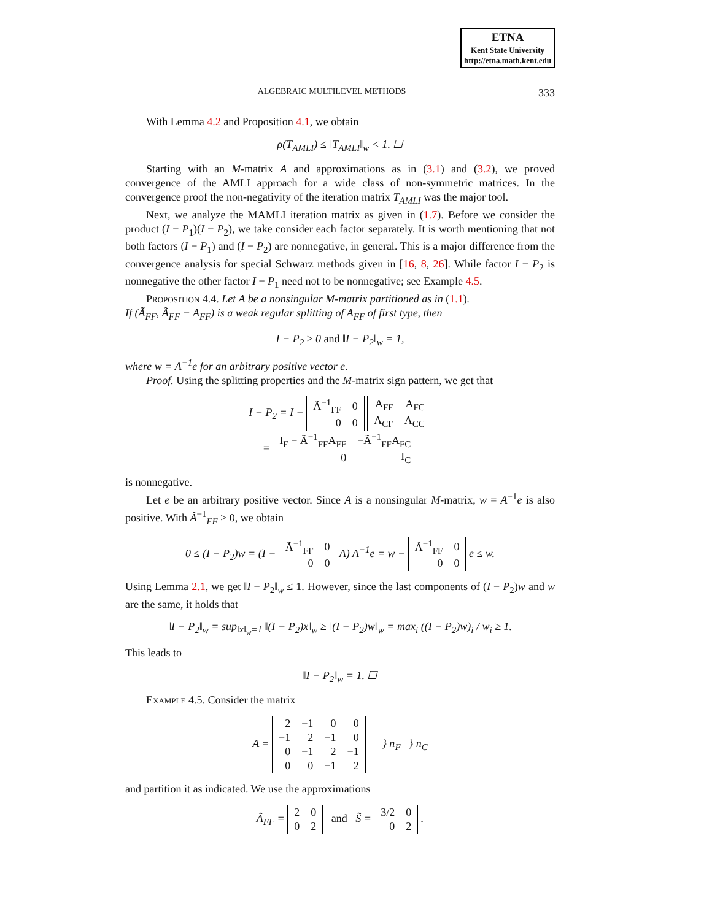ETNA
Kent State University
http://etna.math.kent.edu
ALGEBRAIC MULTILEVEL METHODS 333
With Lemma 4.2 and Proposition 4.1, we obtain
ρ(T<sub>AMLI</sub>) ≤ ‖T<sub>AMLI</sub>‖<sub>w</sub> < 1. ☐
Starting with an M-matrix A and approximations as in (3.1) and (3.2), we proved convergence of the AMLI approach for a wide class of non-symmetric matrices. In the convergence proof the non-negativity of the iteration matrix T<sub>AMLI</sub> was the major tool.
Next, we analyze the MAMLI iteration matrix as given in (1.7). Before we consider the product (I − P<sub>1</sub>)(I − P<sub>2</sub>), we take consider each factor separately. It is worth mentioning that not both factors (I − P<sub>1</sub>) and (I − P<sub>2</sub>) are nonnegative, in general. This is a major difference from the convergence analysis for special Schwarz methods given in [16, 8, 26]. While factor I − P<sub>2</sub> is nonnegative the other factor I − P<sub>1</sub> need not to be nonnegative; see Example 4.5.
Proposition 4.4. Let A be a nonsingular M-matrix partitioned as in (1.1).
If (Ã<sub>FF</sub>, Ã<sub>FF</sub> − A<sub>FF</sub>) is a weak regular splitting of A<sub>FF</sub> of first type, then
I − P<sub>2</sub> ≥ 0 and ‖I − P<sub>2</sub>‖<sub>w</sub> = 1,
where w = A<sup>−1</sup>e for an arbitrary positive vector e.
Proof. Using the splitting properties and the M-matrix sign pattern, we get that
I − P<sub>2</sub> = I −
| Ã<sup>−1</sup><sub>FF</sub> | 0 |
| 0 | 0 |
| A<sub>FF</sub> | A<sub>FC</sub> |
| A<sub>CF</sub> | A<sub>CC</sub> |
=
| I<sub>F</sub> − Ã<sup>−1</sup><sub>FF</sub>A<sub>FF</sub> | −Ã<sup>−1</sup><sub>FF</sub>A<sub>FC</sub> |
| 0 | I<sub>C</sub> |
is nonnegative.
Let e be an arbitrary positive vector. Since A is a nonsingular M-matrix, w = A<sup>−1</sup>e is also positive. With Ã<sup>−1</sup><sub>FF</sub> ≥ 0, we obtain
0 ≤ (I − P<sub>2</sub>)w = (I −
| Ã<sup>−1</sup><sub>FF</sub> | 0 |
| 0 | 0 |
A) A<sup>−1</sup>e = w −
| Ã<sup>−1</sup><sub>FF</sub> | 0 |
| 0 | 0 |
e ≤ w.
Using Lemma 2.1, we get ‖I − P<sub>2</sub>‖<sub>w</sub> ≤ 1. However, since the last components of (I − P<sub>2</sub>)w and w are the same, it holds that
‖I − P<sub>2</sub>‖<sub>w</sub> = sup<sub>‖x‖<sub>w</sub>=1</sub> ‖(I − P<sub>2</sub>)x‖<sub>w</sub> ≥ ‖(I − P<sub>2</sub>)w‖<sub>w</sub> = max<sub>i</sub> ((I − P<sub>2</sub>)w)<sub>i</sub> / w<sub>i</sub> ≥ 1.
This leads to
‖I − P<sub>2</sub>‖<sub>w</sub> = 1. ☐
Example 4.5. Consider the matrix
A =
| 2 | −1 | 0 | 0 |
| −1 | 2 | −1 | 0 |
| 0 | −1 | 2 | −1 |
| 0 | 0 | −1 | 2 |
} n<sub>F</sub> } n<sub>C</sub>
and partition it as indicated. We use the approximations
Ã<sub>FF</sub> =
| 2 | 0 |
| 0 | 2 |
and S̃ =
| 3/2 | 0 |
| 0 | 2 |
.